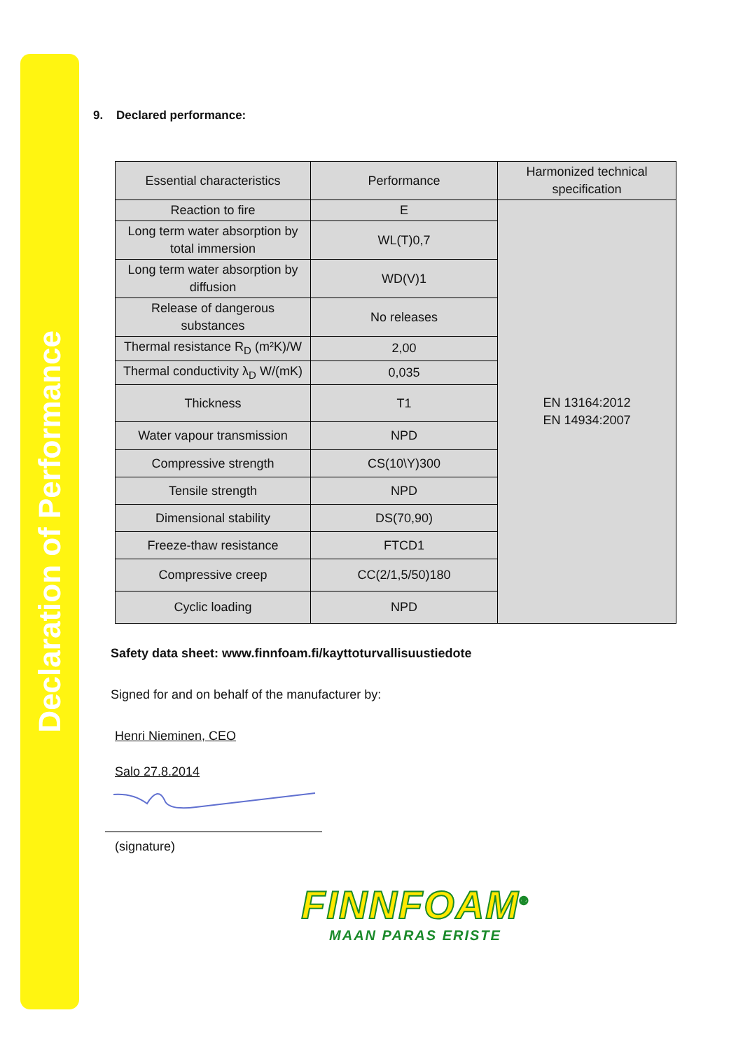Declaration of Performance
9. Declared performance:
| Essential characteristics | Performance | Harmonized technical specification |
| --- | --- | --- |
| Reaction to fire | E | EN 13164:2012 EN 14934:2007 |
| Long term water absorption by total immersion | WL(T)0,7 | |
| Long term water absorption by diffusion | WD(V)1 | |
| Release of dangerous substances | No releases | |
| Thermal resistance R<sub>D</sub> (m²K)/W | 2,00 | |
| Thermal conductivity λ<sub>D</sub> W/(mK) | 0,035 | |
| Thickness | T1 | |
| Water vapour transmission | NPD | |
| Compressive strength | CS(10\Y)300 | |
| Tensile strength | NPD | |
| Dimensional stability | DS(70,90) | |
| Freeze-thaw resistance | FTCD1 | |
| Compressive creep | CC(2/1,5/50)180 | |
| Cyclic loading | NPD | |
Safety data sheet: www.finnfoam.fi/kayttoturvallisuustiedote
Signed for and on behalf of the manufacturer by:
Henri Nieminen, CEO
Salo 27.8.2014
(signature)
FINNFOAM<sup>®</sup>
MAAN PARAS ERISTE